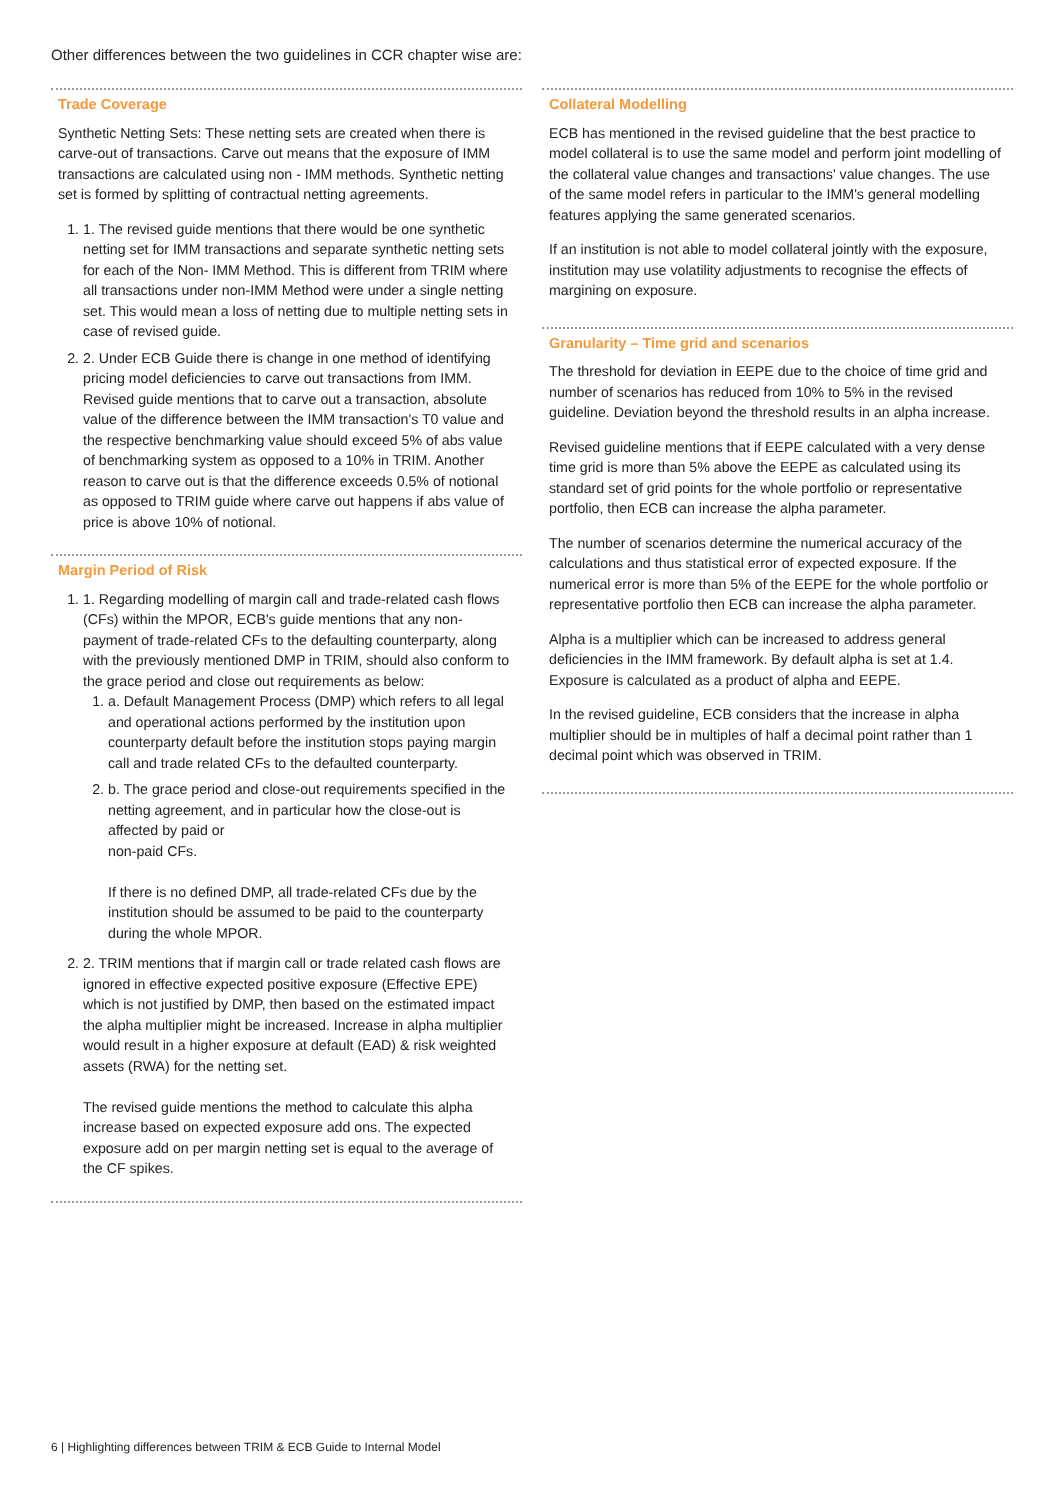Other differences between the two guidelines in CCR chapter wise are:
Trade Coverage
Synthetic Netting Sets: These netting sets are created when there is carve-out of transactions. Carve out means that the exposure of IMM transactions are calculated using non - IMM methods. Synthetic netting set is formed by splitting of contractual netting agreements.
1. 1. The revised guide mentions that there would be one synthetic netting set for IMM transactions and separate synthetic netting sets for each of the Non- IMM Method. This is different from TRIM where all transactions under non-IMM Method were under a single netting set. This would mean a loss of netting due to multiple netting sets in case of revised guide.
2. 2. Under ECB Guide there is change in one method of identifying pricing model deficiencies to carve out transactions from IMM. Revised guide mentions that to carve out a transaction, absolute value of the difference between the IMM transaction's T0 value and the respective benchmarking value should exceed 5% of abs value of benchmarking system as opposed to a 10% in TRIM. Another reason to carve out is that the difference exceeds 0.5% of notional as opposed to TRIM guide where carve out happens if abs value of price is above 10% of notional.
Margin Period of Risk
1. 1. Regarding modelling of margin call and trade-related cash flows (CFs) within the MPOR, ECB's guide mentions that any non-payment of trade-related CFs to the defaulting counterparty, along with the previously mentioned DMP in TRIM, should also conform to the grace period and close out requirements as below:
1. a. Default Management Process (DMP) which refers to all legal and operational actions performed by the institution upon counterparty default before the institution stops paying margin call and trade related CFs to the defaulted counterparty.
2. b. The grace period and close-out requirements specified in the netting agreement, and in particular how the close-out is affected by paid or
non-paid CFs.
If there is no defined DMP, all trade-related CFs due by the institution should be assumed to be paid to the counterparty during the whole MPOR.
2. 2. TRIM mentions that if margin call or trade related cash flows are ignored in effective expected positive exposure (Effective EPE) which is not justified by DMP, then based on the estimated impact the alpha multiplier might be increased. Increase in alpha multiplier would result in a higher exposure at default (EAD) & risk weighted assets (RWA) for the netting set.
The revised guide mentions the method to calculate this alpha increase based on expected exposure add ons. The expected exposure add on per margin netting set is equal to the average of the CF spikes.
Collateral Modelling
ECB has mentioned in the revised guideline that the best practice to model collateral is to use the same model and perform joint modelling of the collateral value changes and transactions' value changes. The use of the same model refers in particular to the IMM's general modelling features applying the same generated scenarios.
If an institution is not able to model collateral jointly with the exposure, institution may use volatility adjustments to recognise the effects of margining on exposure.
Granularity – Time grid and scenarios
The threshold for deviation in EEPE due to the choice of time grid and number of scenarios has reduced from 10% to 5% in the revised guideline. Deviation beyond the threshold results in an alpha increase.
Revised guideline mentions that if EEPE calculated with a very dense time grid is more than 5% above the EEPE as calculated using its standard set of grid points for the whole portfolio or representative portfolio, then ECB can increase the alpha parameter.
The number of scenarios determine the numerical accuracy of the calculations and thus statistical error of expected exposure. If the numerical error is more than 5% of the EEPE for the whole portfolio or representative portfolio then ECB can increase the alpha parameter.
Alpha is a multiplier which can be increased to address general deficiencies in the IMM framework. By default alpha is set at 1.4. Exposure is calculated as a product of alpha and EEPE.
In the revised guideline, ECB considers that the increase in alpha multiplier should be in multiples of half a decimal point rather than 1 decimal point which was observed in TRIM.
6 | Highlighting differences between TRIM & ECB Guide to Internal Model